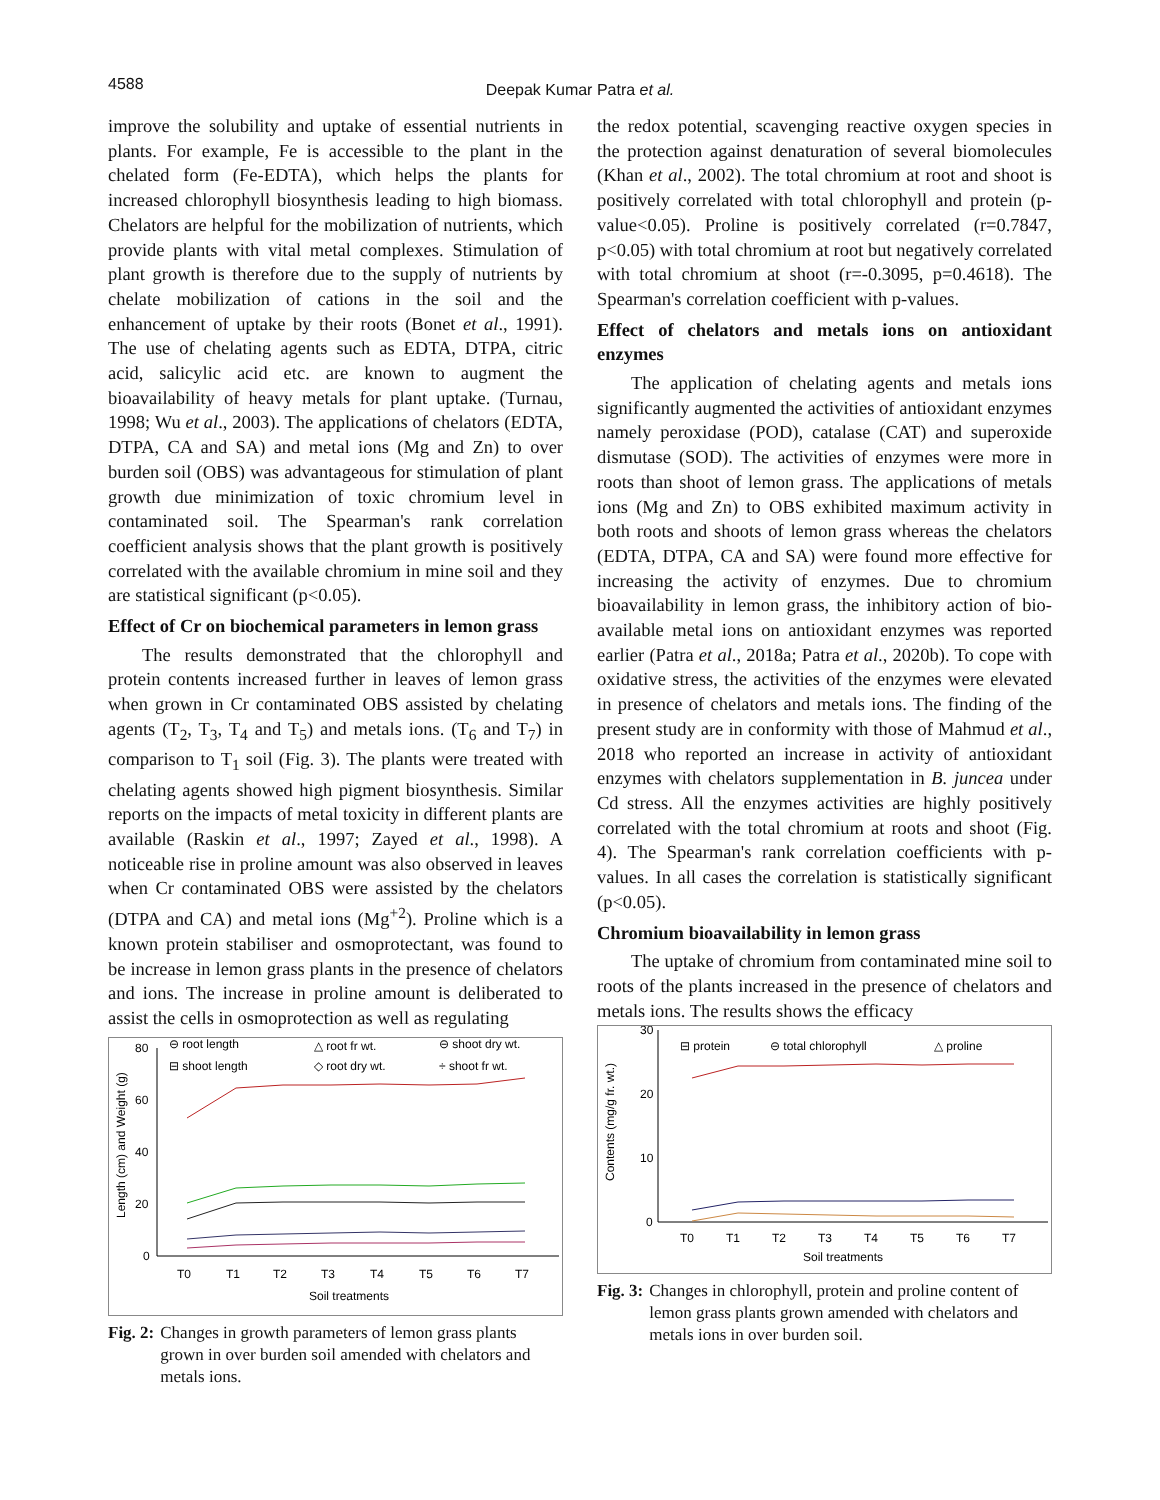4588
Deepak Kumar Patra et al.
improve the solubility and uptake of essential nutrients in plants. For example, Fe is accessible to the plant in the chelated form (Fe-EDTA), which helps the plants for increased chlorophyll biosynthesis leading to high biomass. Chelators are helpful for the mobilization of nutrients, which provide plants with vital metal complexes. Stimulation of plant growth is therefore due to the supply of nutrients by chelate mobilization of cations in the soil and the enhancement of uptake by their roots (Bonet et al., 1991). The use of chelating agents such as EDTA, DTPA, citric acid, salicylic acid etc. are known to augment the bioavailability of heavy metals for plant uptake. (Turnau, 1998; Wu et al., 2003). The applications of chelators (EDTA, DTPA, CA and SA) and metal ions (Mg and Zn) to over burden soil (OBS) was advantageous for stimulation of plant growth due minimization of toxic chromium level in contaminated soil. The Spearman's rank correlation coefficient analysis shows that the plant growth is positively correlated with the available chromium in mine soil and they are statistical significant (p<0.05).
Effect of Cr on biochemical parameters in lemon grass
The results demonstrated that the chlorophyll and protein contents increased further in leaves of lemon grass when grown in Cr contaminated OBS assisted by chelating agents (T<sub>2</sub>, T<sub>3</sub>, T<sub>4</sub> and T<sub>5</sub>) and metals ions. (T<sub>6</sub> and T<sub>7</sub>) in comparison to T<sub>1</sub> soil (Fig. 3). The plants were treated with chelating agents showed high pigment biosynthesis. Similar reports on the impacts of metal toxicity in different plants are available (Raskin et al., 1997; Zayed et al., 1998). A noticeable rise in proline amount was also observed in leaves when Cr contaminated OBS were assisted by the chelators (DTPA and CA) and metal ions (Mg<sup>+2</sup>). Proline which is a known protein stabiliser and osmoprotectant, was found to be increase in lemon grass plants in the presence of chelators and ions. The increase in proline amount is deliberated to assist the cells in osmoprotection as well as regulating
80
60
40
20
0
Length (cm) and Weight (g)
⊖ root length
△ root fr wt.
⊖ shoot dry wt.
⊟ shoot length
◇ root dry wt.
÷ shoot fr wt.
T0
T1
T2
T3
T4
T5
T6
T7
Soil treatments
Fig. 2: Changes in growth parameters of lemon grass plants grown in over burden soil amended with chelators and metals ions.
the redox potential, scavenging reactive oxygen species in the protection against denaturation of several biomolecules (Khan et al., 2002). The total chromium at root and shoot is positively correlated with total chlorophyll and protein (p-value<0.05). Proline is positively correlated (r=0.7847, p<0.05) with total chromium at root but negatively correlated with total chromium at shoot (r=-0.3095, p=0.4618). The Spearman's correlation coefficient with p-values.
Effect of chelators and metals ions on antioxidant enzymes
The application of chelating agents and metals ions significantly augmented the activities of antioxidant enzymes namely peroxidase (POD), catalase (CAT) and superoxide dismutase (SOD). The activities of enzymes were more in roots than shoot of lemon grass. The applications of metals ions (Mg and Zn) to OBS exhibited maximum activity in both roots and shoots of lemon grass whereas the chelators (EDTA, DTPA, CA and SA) were found more effective for increasing the activity of enzymes. Due to chromium bioavailability in lemon grass, the inhibitory action of bio-available metal ions on antioxidant enzymes was reported earlier (Patra et al., 2018a; Patra et al., 2020b). To cope with oxidative stress, the activities of the enzymes were elevated in presence of chelators and metals ions. The finding of the present study are in conformity with those of Mahmud et al., 2018 who reported an increase in activity of antioxidant enzymes with chelators supplementation in B. juncea under Cd stress. All the enzymes activities are highly positively correlated with the total chromium at roots and shoot (Fig. 4). The Spearman's rank correlation coefficients with p-values. In all cases the correlation is statistically significant (p<0.05).
Chromium bioavailability in lemon grass
The uptake of chromium from contaminated mine soil to roots of the plants increased in the presence of chelators and metals ions. The results shows the efficacy
30
20
10
0
Contents (mg/g fr. wt.)
⊟ protein
⊖ total chlorophyll
△ proline
T0
T1
T2
T3
T4
T5
T6
T7
Soil treatments
Fig. 3: Changes in chlorophyll, protein and proline content of lemon grass plants grown amended with chelators and metals ions in over burden soil.